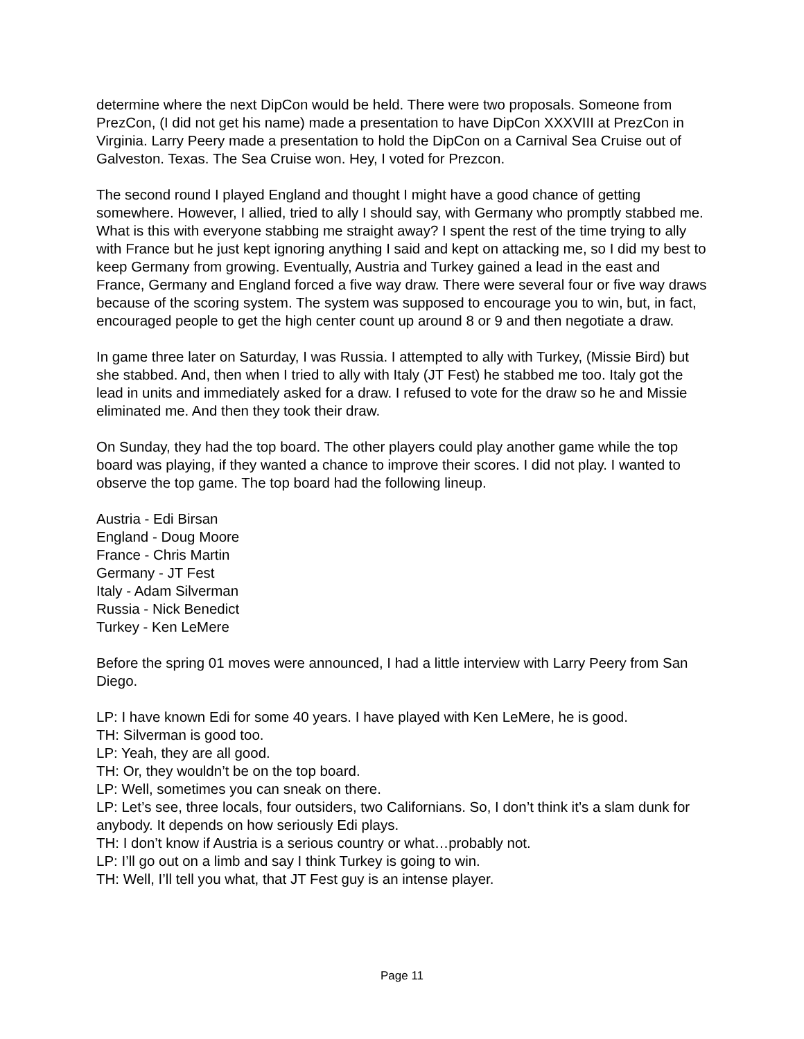determine where the next DipCon would be held. There were two proposals. Someone from PrezCon, (I did not get his name) made a presentation to have DipCon XXXVIII at PrezCon in Virginia. Larry Peery made a presentation to hold the DipCon on a Carnival Sea Cruise out of Galveston. Texas. The Sea Cruise won. Hey, I voted for Prezcon.
The second round I played England and thought I might have a good chance of getting somewhere. However, I allied, tried to ally I should say, with Germany who promptly stabbed me. What is this with everyone stabbing me straight away? I spent the rest of the time trying to ally with France but he just kept ignoring anything I said and kept on attacking me, so I did my best to keep Germany from growing. Eventually, Austria and Turkey gained a lead in the east and France, Germany and England forced a five way draw. There were several four or five way draws because of the scoring system. The system was supposed to encourage you to win, but, in fact, encouraged people to get the high center count up around 8 or 9 and then negotiate a draw.
In game three later on Saturday, I was Russia. I attempted to ally with Turkey, (Missie Bird) but she stabbed. And, then when I tried to ally with Italy (JT Fest) he stabbed me too. Italy got the lead in units and immediately asked for a draw. I refused to vote for the draw so he and Missie eliminated me. And then they took their draw.
On Sunday, they had the top board. The other players could play another game while the top board was playing, if they wanted a chance to improve their scores. I did not play. I wanted to observe the top game. The top board had the following lineup.
Austria - Edi Birsan
England - Doug Moore
France - Chris Martin
Germany - JT Fest
Italy - Adam Silverman
Russia - Nick Benedict
Turkey - Ken LeMere
Before the spring 01 moves were announced, I had a little interview with Larry Peery from San Diego.
LP: I have known Edi for some 40 years. I have played with Ken LeMere, he is good.
TH: Silverman is good too.
LP: Yeah, they are all good.
TH: Or, they wouldn’t be on the top board.
LP: Well, sometimes you can sneak on there.
LP: Let’s see, three locals, four outsiders, two Californians. So, I don’t think it’s a slam dunk for anybody. It depends on how seriously Edi plays.
TH: I don’t know if Austria is a serious country or what…probably not.
LP: I’ll go out on a limb and say I think Turkey is going to win.
TH: Well, I’ll tell you what, that JT Fest guy is an intense player.
Page 11